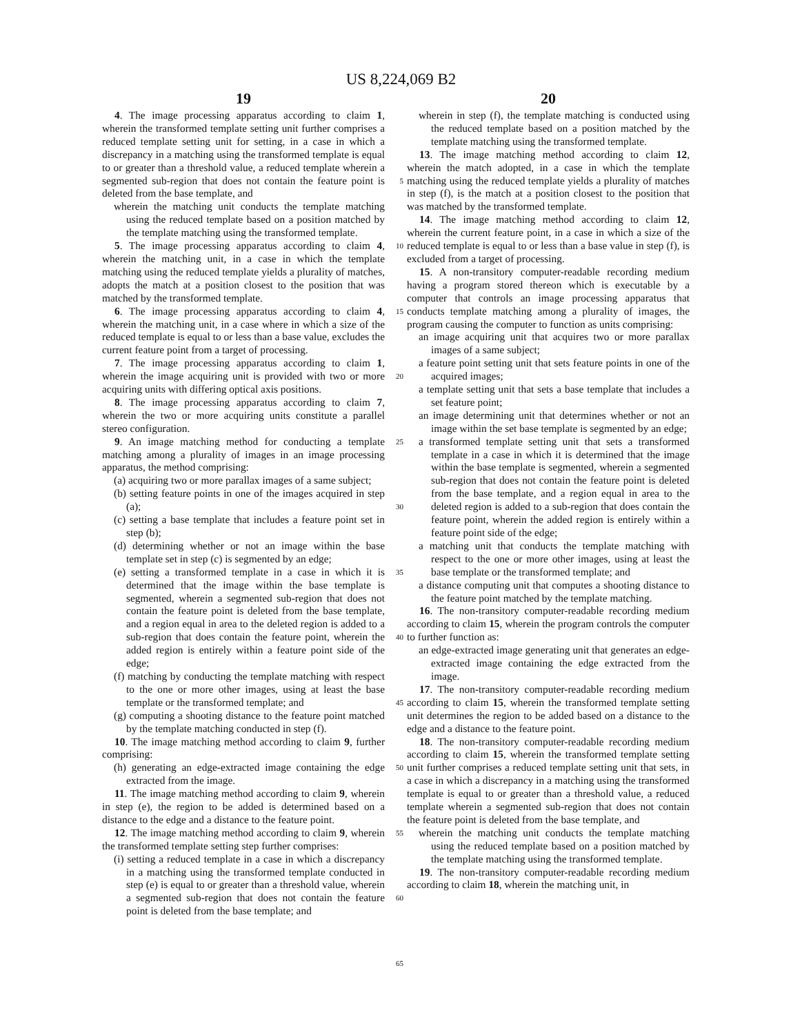US 8,224,069 B2
19 20
4. The image processing apparatus according to claim 1, wherein the transformed template setting unit further comprises a reduced template setting unit for setting, in a case in which a discrepancy in a matching using the transformed template is equal to or greater than a threshold value, a reduced template wherein a segmented sub-region that does not contain the feature point is deleted from the base template, and
wherein the matching unit conducts the template matching using the reduced template based on a position matched by the template matching using the transformed template.
5. The image processing apparatus according to claim 4, wherein the matching unit, in a case in which the template matching using the reduced template yields a plurality of matches, adopts the match at a position closest to the position that was matched by the transformed template.
6. The image processing apparatus according to claim 4, wherein the matching unit, in a case where in which a size of the reduced template is equal to or less than a base value, excludes the current feature point from a target of processing.
7. The image processing apparatus according to claim 1, wherein the image acquiring unit is provided with two or more acquiring units with differing optical axis positions.
8. The image processing apparatus according to claim 7, wherein the two or more acquiring units constitute a parallel stereo configuration.
9. An image matching method for conducting a template matching among a plurality of images in an image processing apparatus, the method comprising:
(a) acquiring two or more parallax images of a same subject;
(b) setting feature points in one of the images acquired in step (a);
(c) setting a base template that includes a feature point set in step (b);
(d) determining whether or not an image within the base template set in step (c) is segmented by an edge;
(e) setting a transformed template in a case in which it is determined that the image within the base template is segmented, wherein a segmented sub-region that does not contain the feature point is deleted from the base template, and a region equal in area to the deleted region is added to a sub-region that does contain the feature point, wherein the added region is entirely within a feature point side of the edge;
(f) matching by conducting the template matching with respect to the one or more other images, using at least the base template or the transformed template; and
(g) computing a shooting distance to the feature point matched by the template matching conducted in step (f).
10. The image matching method according to claim 9, further comprising:
(h) generating an edge-extracted image containing the edge extracted from the image.
11. The image matching method according to claim 9, wherein in step (e), the region to be added is determined based on a distance to the edge and a distance to the feature point.
12. The image matching method according to claim 9, wherein the transformed template setting step further comprises:
(i) setting a reduced template in a case in which a discrepancy in a matching using the transformed template conducted in step (e) is equal to or greater than a threshold value, wherein a segmented sub-region that does not contain the feature point is deleted from the base template; and
5
10
15
20
25
30
35
40
45
50
55
60
65
wherein in step (f), the template matching is conducted using the reduced template based on a position matched by the template matching using the transformed template.
13. The image matching method according to claim 12, wherein the match adopted, in a case in which the template matching using the reduced template yields a plurality of matches in step (f), is the match at a position closest to the position that was matched by the transformed template.
14. The image matching method according to claim 12, wherein the current feature point, in a case in which a size of the reduced template is equal to or less than a base value in step (f), is excluded from a target of processing.
15. A non-transitory computer-readable recording medium having a program stored thereon which is executable by a computer that controls an image processing apparatus that conducts template matching among a plurality of images, the program causing the computer to function as units comprising:
an image acquiring unit that acquires two or more parallax images of a same subject;
a feature point setting unit that sets feature points in one of the acquired images;
a template setting unit that sets a base template that includes a set feature point;
an image determining unit that determines whether or not an image within the set base template is segmented by an edge;
a transformed template setting unit that sets a transformed template in a case in which it is determined that the image within the base template is segmented, wherein a segmented sub-region that does not contain the feature point is deleted from the base template, and a region equal in area to the deleted region is added to a sub-region that does contain the feature point, wherein the added region is entirely within a feature point side of the edge;
a matching unit that conducts the template matching with respect to the one or more other images, using at least the base template or the transformed template; and
a distance computing unit that computes a shooting distance to the feature point matched by the template matching.
16. The non-transitory computer-readable recording medium according to claim 15, wherein the program controls the computer to further function as:
an edge-extracted image generating unit that generates an edge-extracted image containing the edge extracted from the image.
17. The non-transitory computer-readable recording medium according to claim 15, wherein the transformed template setting unit determines the region to be added based on a distance to the edge and a distance to the feature point.
18. The non-transitory computer-readable recording medium according to claim 15, wherein the transformed template setting unit further comprises a reduced template setting unit that sets, in a case in which a discrepancy in a matching using the transformed template is equal to or greater than a threshold value, a reduced template wherein a segmented sub-region that does not contain the feature point is deleted from the base template, and
wherein the matching unit conducts the template matching using the reduced template based on a position matched by the template matching using the transformed template.
19. The non-transitory computer-readable recording medium according to claim 18, wherein the matching unit, in